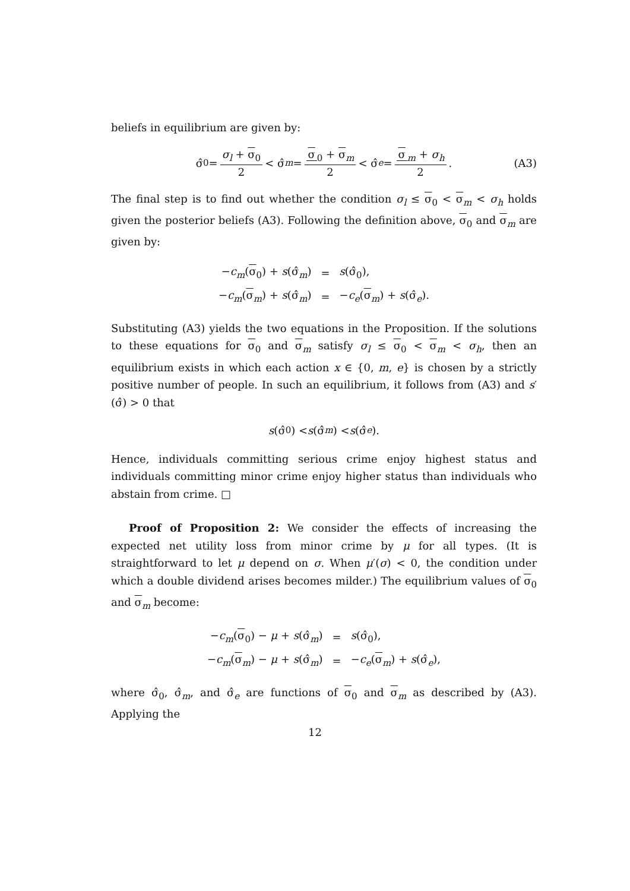beliefs in equilibrium are given by:
σ̂<sub>0</sub> = σ<sub>l</sub> + σ<sub>0</sub> 2 < σ̂<sub>m</sub> = σ<sub>0</sub> + σ<sub>m</sub> 2 < σ̂<sub>e</sub> = σ<sub>m</sub> + σ<sub>h</sub> 2. (A3)
The final step is to find out whether the condition σ<sub>l</sub> ≤ σ<sub>0</sub> < σ<sub>m</sub> < σ<sub>h</sub> holds given the posterior beliefs (A3). Following the definition above, σ<sub>0</sub> and σ<sub>m</sub> are given by:
| − c<sub>m</sub> ( σ<sub>0</sub>) + s (σ̂<sub>m</sub>) | = | s (σ̂<sub>0</sub>), |
| − c<sub>m</sub> ( σ<sub>m</sub>) + s (σ̂<sub>m</sub>) | = | − c<sub>e</sub> ( σ<sub>m</sub>) + s (σ̂<sub>e</sub>). |
Substituting (A3) yields the two equations in the Proposition. If the solutions to these equations for σ<sub>0</sub> and σ<sub>m</sub> satisfy σ<sub>l</sub> ≤ σ<sub>0</sub> < σ<sub>m</sub> < σ<sub>h</sub>, then an equilibrium exists in which each action x ∈ {0, m, e} is chosen by a strictly positive number of people. In such an equilibrium, it follows from (A3) and s′(σ̂) > 0 that
s (σ̂<sub>0</sub>) < s (σ̂<sub>m</sub>) < s (σ̂<sub>e</sub>).
Hence, individuals committing serious crime enjoy highest status and individuals committing minor crime enjoy higher status than individuals who abstain from crime. □
Proof of Proposition 2: We consider the effects of increasing the expected net utility loss from minor crime by μ for all types. (It is straightforward to let μ depend on σ. When μ′(σ) < 0, the condition under which a double dividend arises becomes milder.) The equilibrium values of σ<sub>0</sub> and σ<sub>m</sub> become:
| − c<sub>m</sub> ( σ<sub>0</sub>) − μ + s (σ̂<sub>m</sub>) | = | s (σ̂<sub>0</sub>), |
| − c<sub>m</sub> ( σ<sub>m</sub>) − μ + s (σ̂<sub>m</sub>) | = | − c<sub>e</sub> ( σ<sub>m</sub>) + s (σ̂<sub>e</sub>), |
where σ̂<sub>0</sub>, σ̂<sub>m</sub>, and σ̂<sub>e</sub> are functions of σ<sub>0</sub> and σ<sub>m</sub> as described by (A3). Applying the
12